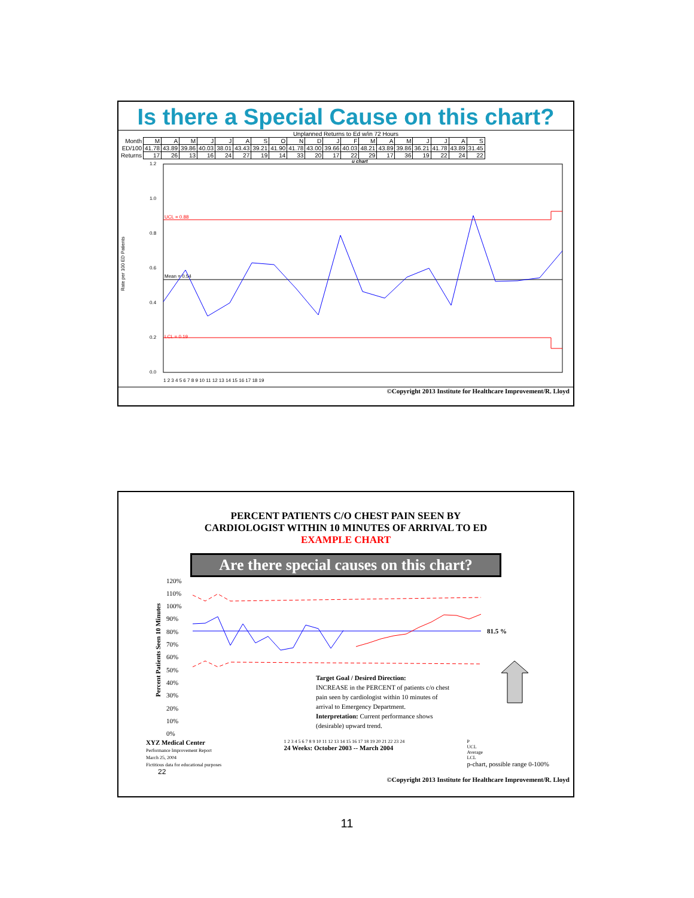Is there a Special Cause on this chart?
Unplanned Returns to Ed w/in 72 Hours
| Month | M | A | M | J | J | A | S | O | N | D | J | F | M | A | M | J | J | A | S |
| ED/100 | 41.78 | 43.89 | 39.86 | 40.03 | 38.01 | 43.43 | 39.21 | 41.90 | 41.78 | 43.00 | 39.66 | 40.03 | 48.21 | 43.89 | 39.86 | 36.21 | 41.78 | 43.89 | 31.45 |
| Returns | 17 | 26 | 13 | 16 | 24 | 27 | 19 | 14 | 33 | 20 | 17 | 22 | 29 | 17 | 36 | 19 | 22 | 24 | 22 |
u chart
Rate per 100 ED Patients
1.2
1.0
0.8
0.6
0.4
0.2
0.0
Mean = 0.54
UCL = 0.88
LCL = 0.19
1 2 3 4 5 6 7 8 9 10 11 12 13 14 15 16 17 18 19
©Copyright 2013 Institute for Healthcare Improvement/R. Lloyd
PERCENT PATIENTS C/O CHEST PAIN SEEN BY
CARDIOLOGIST WITHIN 10 MINUTES OF ARRIVAL TO ED
EXAMPLE CHART
Are there special causes on this chart?
Percent Patients Seen 10 Minutes
120%
110%
100%
90%
80%
70%
60%
50%
40%
30%
20%
10%
0%
81.5 %
Target Goal / Desired Direction:
INCREASE in the PERCENT of patients c/o chest
pain seen by cardiologist within 10 minutes of
arrival to Emergency Department.
Interpretation: Current performance shows
(desirable) upward trend.
XYZ Medical Center
Performance Improvement Report
March 25, 2004
Fictitious data for educational purposes
1 2 3 4 5 6 7 8 9 10 11 12 13 14 15 16 17 18 19 20 21 22 23 24
24 Weeks: October 2003 -- March 2004
P
UCL
Average
LCL
p-chart, possible range 0-100%
22
©Copyright 2013 Institute for Healthcare Improvement/R. Lloyd
11